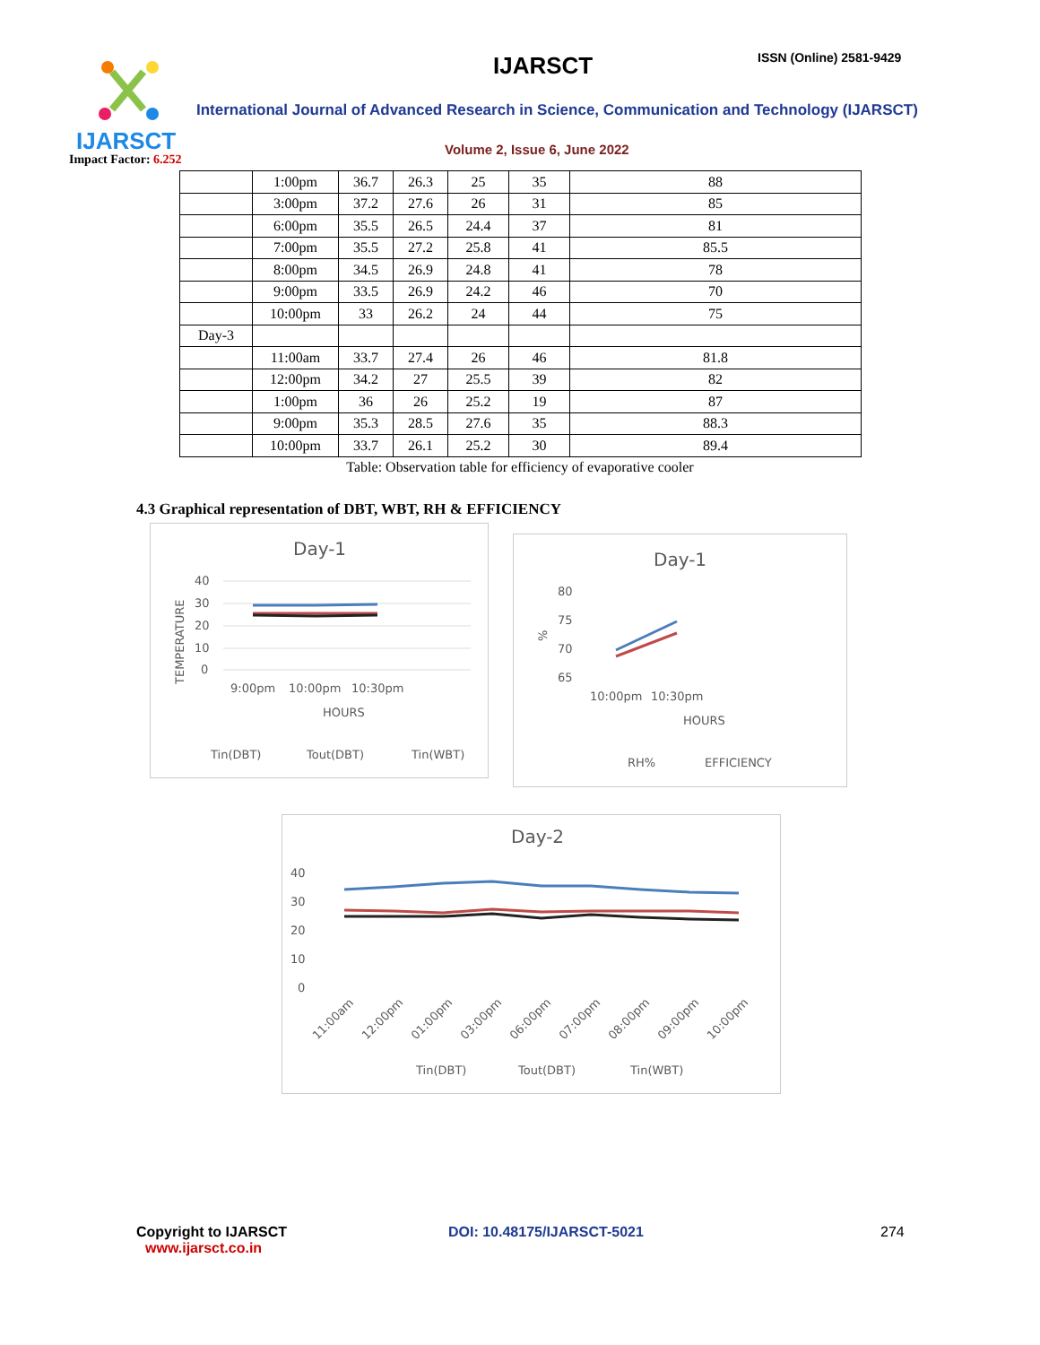IJARSCT ISSN (Online) 2581-9429
International Journal of Advanced Research in Science, Communication and Technology (IJARSCT)
IJARSCT
Impact Factor: 6.252
Volume 2, Issue 6, June 2022
| | 1:00pm | 36.7 | 26.3 | 25 | 35 | 88 |
| | 3:00pm | 37.2 | 27.6 | 26 | 31 | 85 |
| | 6:00pm | 35.5 | 26.5 | 24.4 | 37 | 81 |
| | 7:00pm | 35.5 | 27.2 | 25.8 | 41 | 85.5 |
| | 8:00pm | 34.5 | 26.9 | 24.8 | 41 | 78 |
| | 9:00pm | 33.5 | 26.9 | 24.2 | 46 | 70 |
| | 10:00pm | 33 | 26.2 | 24 | 44 | 75 |
| Day-3 | | | | | | |
| | 11:00am | 33.7 | 27.4 | 26 | 46 | 81.8 |
| | 12:00pm | 34.2 | 27 | 25.5 | 39 | 82 |
| | 1:00pm | 36 | 26 | 25.2 | 19 | 87 |
| | 9:00pm | 35.3 | 28.5 | 27.6 | 35 | 88.3 |
| | 10:00pm | 33.7 | 26.1 | 25.2 | 30 | 89.4 |
Table: Observation table for efficiency of evaporative cooler
4.3 Graphical representation of DBT, WBT, RH & EFFICIENCY
Day-1
40
30
20
10
0
TEMPERATURE
9:00pm
10:00pm
10:30pm
HOURS
Tin(DBT)
Tout(DBT)
Tin(WBT)
Day-1
80
75
70
65
%
10:00pm
10:30pm
HOURS
RH%
EFFICIENCY
Day-2
40
30
20
10
0
11:00am
12:00pm
01:00pm
03:00pm
06:00pm
07:00pm
08:00pm
09:00pm
10:00pm
Tin(DBT)
Tout(DBT)
Tin(WBT)
Copyright to IJARSCT
www.ijarsct.co.in DOI: 10.48175/IJARSCT-5021 274